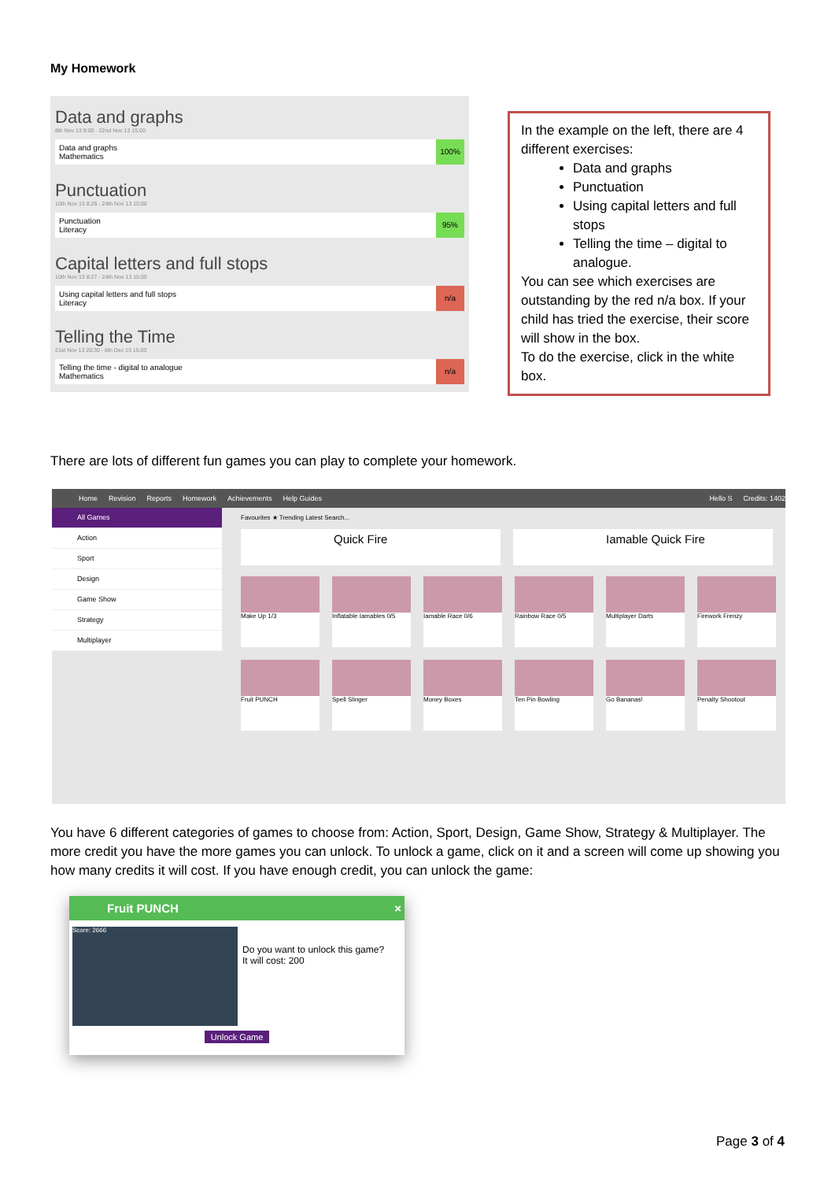My Homework
Data and graphs
8th Nov 13 9:00 - 22nd Nov 13 15:00
Data and graphs
Mathematics
100%
Punctuation
10th Nov 13 8:26 - 24th Nov 13 15:00
Punctuation
Literacy
95%
Capital letters and full stops
10th Nov 13 8:27 - 24th Nov 13 15:00
Using capital letters and full stops
Literacy
n/a
Telling the Time
21st Nov 13 20:30 - 6th Dec 13 15:00
Telling the time - digital to analogue
Mathematics
n/a
In the example on the left, there are 4 different exercises:
Data and graphs
Punctuation
Using capital letters and full stops
Telling the time – digital to analogue.
You can see which exercises are outstanding by the red n/a box. If your child has tried the exercise, their score will show in the box.
To do the exercise, click in the white box.
There are lots of different fun games you can play to complete your homework.
Home Revision Reports Homework Achievements Help Guides Hello S Credits: 1402
All Games
Action
Sport
Design
Game Show
Strategy
Multiplayer
Favourites ★ Trending Latest Search...
Quick Fire Iamable Quick Fire
Make Up 1/3
Inflatable Iamables 0/5
Iamable Race 0/6
Rainbow Race 0/5
Multiplayer Darts
Firework Frenzy
Fruit PUNCH
Spell Slinger
Money Boxes
Ten Pin Bowling
Go Bananas!
Penalty Shootout
You have 6 different categories of games to choose from: Action, Sport, Design, Game Show, Strategy & Multiplayer. The more credit you have the more games you can unlock. To unlock a game, click on it and a screen will come up showing you how many credits it will cost. If you have enough credit, you can unlock the game:
Fruit PUNCH ×
Score: 2666
Do you want to unlock this game?
It will cost: 200
Unlock Game
Page 3 of 4